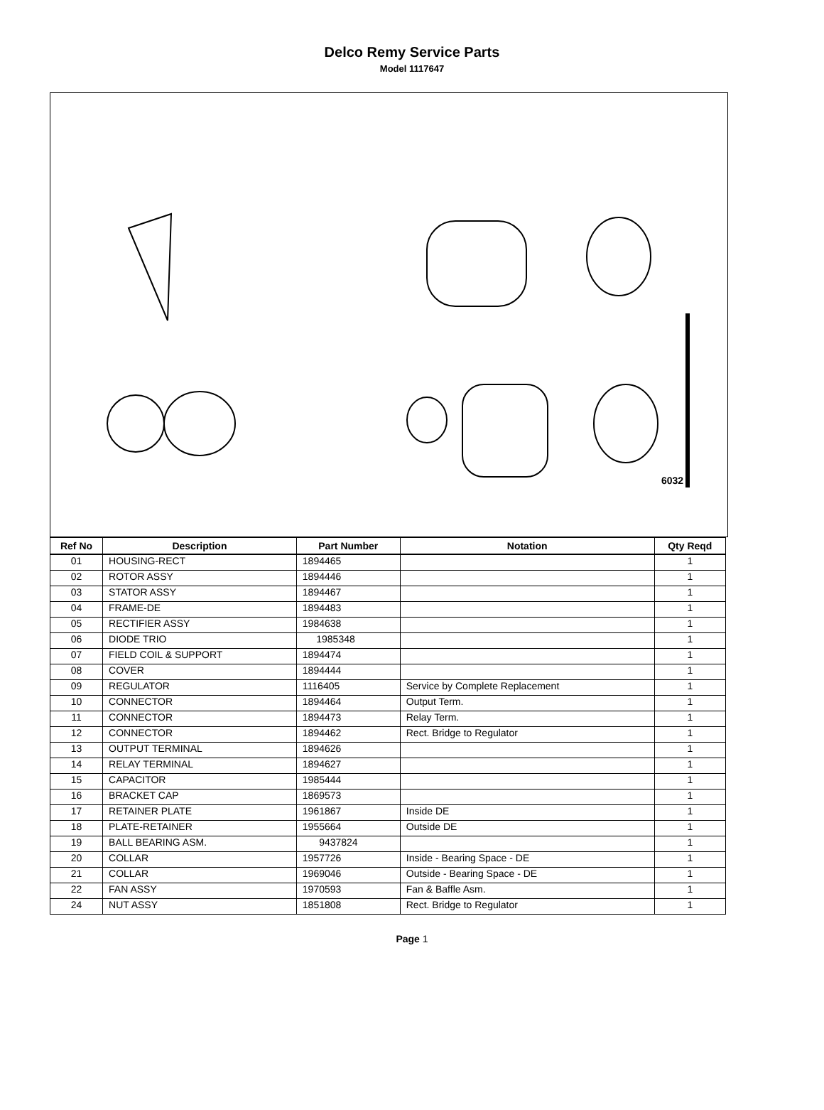Delco Remy Service Parts
Model 1117647
6032
| Ref No | Description | Part Number | Notation | Qty Reqd |
| --- | --- | --- | --- | --- |
| 01 | HOUSING-RECT | 1894465 | | 1 |
| 02 | ROTOR ASSY | 1894446 | | 1 |
| 03 | STATOR ASSY | 1894467 | | 1 |
| 04 | FRAME-DE | 1894483 | | 1 |
| 05 | RECTIFIER ASSY | 1984638 | | 1 |
| 06 | DIODE TRIO | 1985348 | | 1 |
| 07 | FIELD COIL & SUPPORT | 1894474 | | 1 |
| 08 | COVER | 1894444 | | 1 |
| 09 | REGULATOR | 1116405 | Service by Complete Replacement | 1 |
| 10 | CONNECTOR | 1894464 | Output Term. | 1 |
| 11 | CONNECTOR | 1894473 | Relay Term. | 1 |
| 12 | CONNECTOR | 1894462 | Rect. Bridge to Regulator | 1 |
| 13 | OUTPUT TERMINAL | 1894626 | | 1 |
| 14 | RELAY TERMINAL | 1894627 | | 1 |
| 15 | CAPACITOR | 1985444 | | 1 |
| 16 | BRACKET CAP | 1869573 | | 1 |
| 17 | RETAINER PLATE | 1961867 | Inside DE | 1 |
| 18 | PLATE-RETAINER | 1955664 | Outside DE | 1 |
| 19 | BALL BEARING ASM. | 9437824 | | 1 |
| 20 | COLLAR | 1957726 | Inside - Bearing Space - DE | 1 |
| 21 | COLLAR | 1969046 | Outside - Bearing Space - DE | 1 |
| 22 | FAN ASSY | 1970593 | Fan & Baffle Asm. | 1 |
| 24 | NUT ASSY | 1851808 | Rect. Bridge to Regulator | 1 |
Page 1